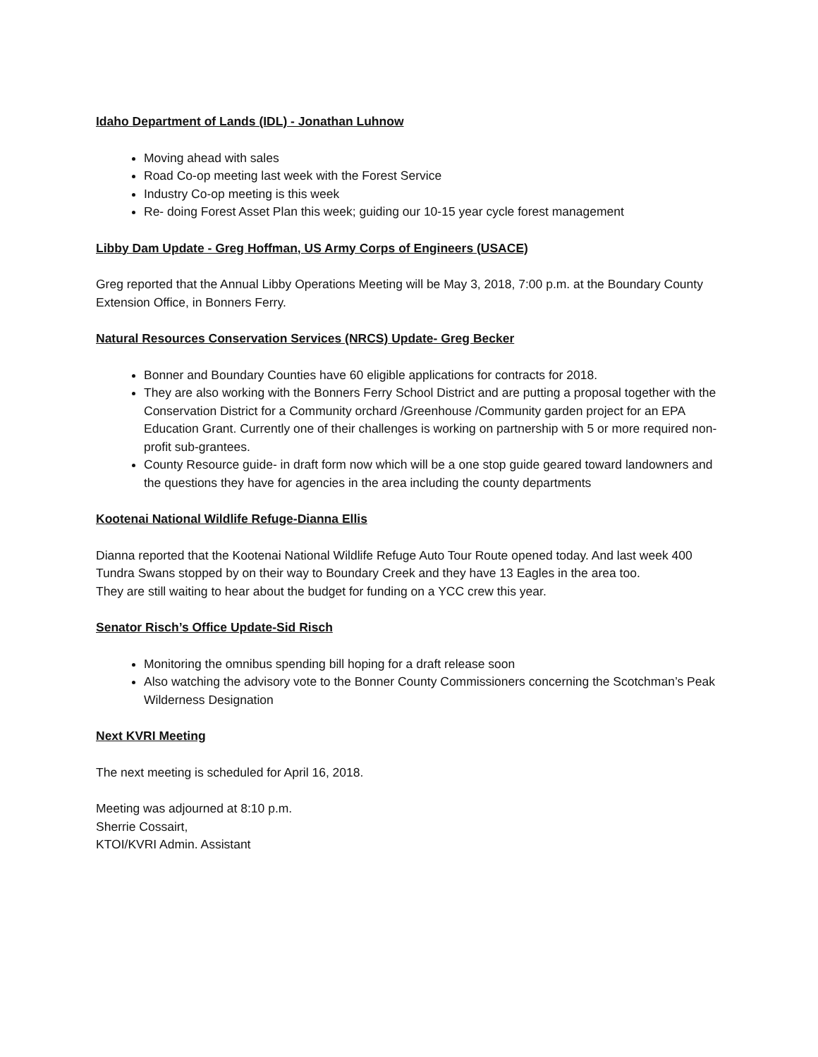Idaho Department of Lands (IDL) - Jonathan Luhnow
Moving ahead with sales
Road Co-op meeting last week with the Forest Service
Industry Co-op meeting is this week
Re- doing Forest Asset Plan this week; guiding our 10-15 year cycle forest management
Libby Dam Update - Greg Hoffman, US Army Corps of Engineers (USACE)
Greg reported that the Annual Libby Operations Meeting will be May 3, 2018, 7:00 p.m. at the Boundary County Extension Office, in Bonners Ferry.
Natural Resources Conservation Services (NRCS) Update- Greg Becker
Bonner and Boundary Counties have 60 eligible applications for contracts for 2018.
They are also working with the Bonners Ferry School District and are putting a proposal together with the Conservation District for a Community orchard /Greenhouse /Community garden project for an EPA Education Grant. Currently one of their challenges is working on partnership with 5 or more required non-profit sub-grantees.
County Resource guide- in draft form now which will be a one stop guide geared toward landowners and the questions they have for agencies in the area including the county departments
Kootenai National Wildlife Refuge-Dianna Ellis
Dianna reported that the Kootenai National Wildlife Refuge Auto Tour Route opened today. And last week 400 Tundra Swans stopped by on their way to Boundary Creek and they have 13 Eagles in the area too.
They are still waiting to hear about the budget for funding on a YCC crew this year.
Senator Risch’s Office Update-Sid Risch
Monitoring the omnibus spending bill hoping for a draft release soon
Also watching the advisory vote to the Bonner County Commissioners concerning the Scotchman’s Peak Wilderness Designation
Next KVRI Meeting
The next meeting is scheduled for April 16, 2018.
Meeting was adjourned at 8:10 p.m.
Sherrie Cossairt,
KTOI/KVRI Admin. Assistant